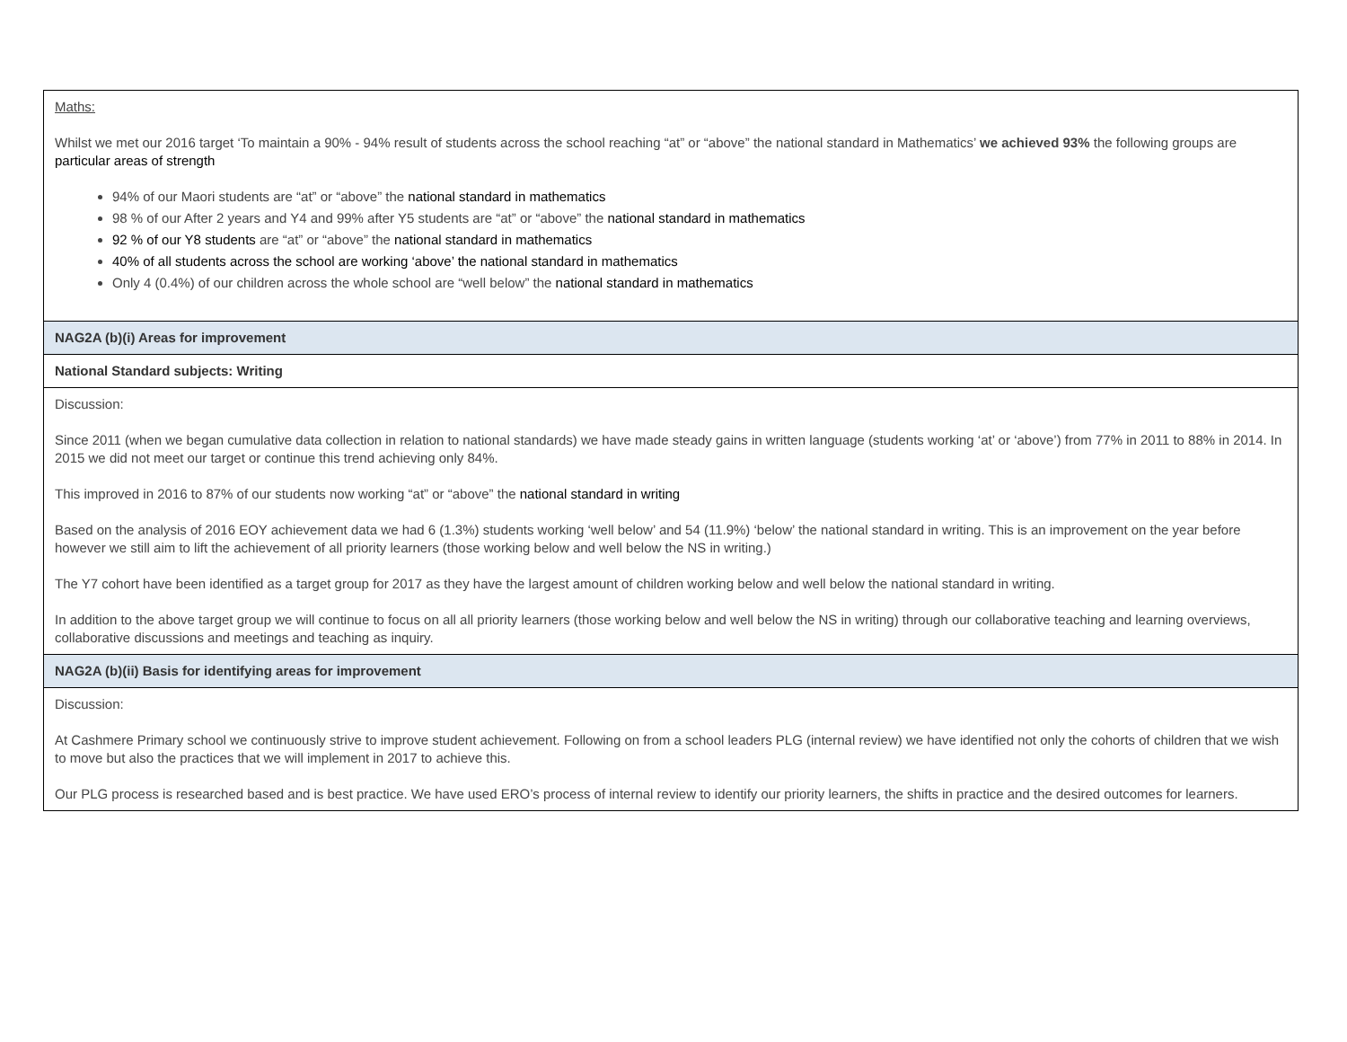| Maths: Whilst we met our 2016 target ‘To maintain a 90% - 94% result of students across the school reaching “at” or “above” the national standard in Mathematics’ we achieved 93% the following groups are particular areas of strength 94% of our Maori students are “at” or “above” the national standard in mathematics 98 % of our After 2 years and Y4 and 99% after Y5 students are “at” or “above” the national standard in mathematics 92 % of our Y8 students are “at” or “above” the national standard in mathematics 40% of all students across the school are working ‘above’ the national standard in mathematics Only 4 (0.4%) of our children across the whole school are “well below” the national standard in mathematics |
| NAG2A (b)(i) Areas for improvement |
| National Standard subjects: Writing |
| Discussion: Since 2011 (when we began cumulative data collection in relation to national standards) we have made steady gains in written language (students working ‘at’ or ‘above’) from 77% in 2011 to 88% in 2014. In 2015 we did not meet our target or continue this trend achieving only 84%. This improved in 2016 to 87% of our students now working “at” or “above” the national standard in writing Based on the analysis of 2016 EOY achievement data we had 6 (1.3%) students working ‘well below’ and 54 (11.9%) ‘below’ the national standard in writing. This is an improvement on the year before however we still aim to lift the achievement of all priority learners (those working below and well below the NS in writing.) The Y7 cohort have been identified as a target group for 2017 as they have the largest amount of children working below and well below the national standard in writing. In addition to the above target group we will continue to focus on all all priority learners (those working below and well below the NS in writing) through our collaborative teaching and learning overviews, collaborative discussions and meetings and teaching as inquiry. |
| NAG2A (b)(ii) Basis for identifying areas for improvement |
| Discussion: At Cashmere Primary school we continuously strive to improve student achievement. Following on from a school leaders PLG (internal review) we have identified not only the cohorts of children that we wish to move but also the practices that we will implement in 2017 to achieve this. Our PLG process is researched based and is best practice. We have used ERO’s process of internal review to identify our priority learners, the shifts in practice and the desired outcomes for learners. |